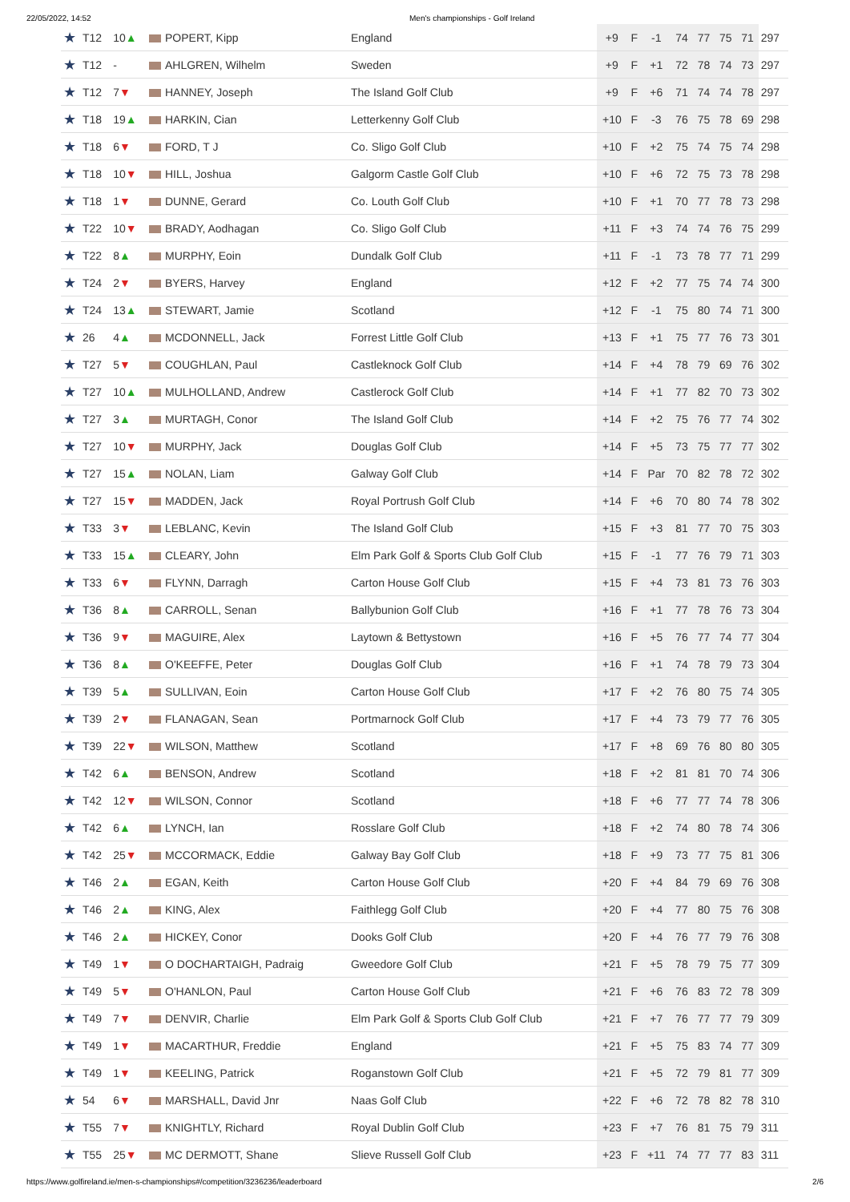22/05/2022, 14:52 Men's championships - Golf Ireland
| ★ | T12 | 10 ▲ | POPERT, Kipp | England | +9 | F | -1 | 74 | 77 | 75 | 71 | 297 |
| ★ | T12 | - | AHLGREN, Wilhelm | Sweden | +9 | F | +1 | 72 | 78 | 74 | 73 | 297 |
| ★ | T12 | 7 ▼ | HANNEY, Joseph | The Island Golf Club | +9 | F | +6 | 71 | 74 | 74 | 78 | 297 |
| ★ | T18 | 19 ▲ | HARKIN, Cian | Letterkenny Golf Club | +10 | F | -3 | 76 | 75 | 78 | 69 | 298 |
| ★ | T18 | 6 ▼ | FORD, T J | Co. Sligo Golf Club | +10 | F | +2 | 75 | 74 | 75 | 74 | 298 |
| ★ | T18 | 10 ▼ | HILL, Joshua | Galgorm Castle Golf Club | +10 | F | +6 | 72 | 75 | 73 | 78 | 298 |
| ★ | T18 | 1 ▼ | DUNNE, Gerard | Co. Louth Golf Club | +10 | F | +1 | 70 | 77 | 78 | 73 | 298 |
| ★ | T22 | 10 ▼ | BRADY, Aodhagan | Co. Sligo Golf Club | +11 | F | +3 | 74 | 74 | 76 | 75 | 299 |
| ★ | T22 | 8 ▲ | MURPHY, Eoin | Dundalk Golf Club | +11 | F | -1 | 73 | 78 | 77 | 71 | 299 |
| ★ | T24 | 2 ▼ | BYERS, Harvey | England | +12 | F | +2 | 77 | 75 | 74 | 74 | 300 |
| ★ | T24 | 13 ▲ | STEWART, Jamie | Scotland | +12 | F | -1 | 75 | 80 | 74 | 71 | 300 |
| ★ | 26 | 4 ▲ | MCDONNELL, Jack | Forrest Little Golf Club | +13 | F | +1 | 75 | 77 | 76 | 73 | 301 |
| ★ | T27 | 5 ▼ | COUGHLAN, Paul | Castleknock Golf Club | +14 | F | +4 | 78 | 79 | 69 | 76 | 302 |
| ★ | T27 | 10 ▲ | MULHOLLAND, Andrew | Castlerock Golf Club | +14 | F | +1 | 77 | 82 | 70 | 73 | 302 |
| ★ | T27 | 3 ▲ | MURTAGH, Conor | The Island Golf Club | +14 | F | +2 | 75 | 76 | 77 | 74 | 302 |
| ★ | T27 | 10 ▼ | MURPHY, Jack | Douglas Golf Club | +14 | F | +5 | 73 | 75 | 77 | 77 | 302 |
| ★ | T27 | 15 ▲ | NOLAN, Liam | Galway Golf Club | +14 | F | Par | 70 | 82 | 78 | 72 | 302 |
| ★ | T27 | 15 ▼ | MADDEN, Jack | Royal Portrush Golf Club | +14 | F | +6 | 70 | 80 | 74 | 78 | 302 |
| ★ | T33 | 3 ▼ | LEBLANC, Kevin | The Island Golf Club | +15 | F | +3 | 81 | 77 | 70 | 75 | 303 |
| ★ | T33 | 15 ▲ | CLEARY, John | Elm Park Golf & Sports Club Golf Club | +15 | F | -1 | 77 | 76 | 79 | 71 | 303 |
| ★ | T33 | 6 ▼ | FLYNN, Darragh | Carton House Golf Club | +15 | F | +4 | 73 | 81 | 73 | 76 | 303 |
| ★ | T36 | 8 ▲ | CARROLL, Senan | Ballybunion Golf Club | +16 | F | +1 | 77 | 78 | 76 | 73 | 304 |
| ★ | T36 | 9 ▼ | MAGUIRE, Alex | Laytown & Bettystown | +16 | F | +5 | 76 | 77 | 74 | 77 | 304 |
| ★ | T36 | 8 ▲ | O'KEEFFE, Peter | Douglas Golf Club | +16 | F | +1 | 74 | 78 | 79 | 73 | 304 |
| ★ | T39 | 5 ▲ | SULLIVAN, Eoin | Carton House Golf Club | +17 | F | +2 | 76 | 80 | 75 | 74 | 305 |
| ★ | T39 | 2 ▼ | FLANAGAN, Sean | Portmarnock Golf Club | +17 | F | +4 | 73 | 79 | 77 | 76 | 305 |
| ★ | T39 | 22 ▼ | WILSON, Matthew | Scotland | +17 | F | +8 | 69 | 76 | 80 | 80 | 305 |
| ★ | T42 | 6 ▲ | BENSON, Andrew | Scotland | +18 | F | +2 | 81 | 81 | 70 | 74 | 306 |
| ★ | T42 | 12 ▼ | WILSON, Connor | Scotland | +18 | F | +6 | 77 | 77 | 74 | 78 | 306 |
| ★ | T42 | 6 ▲ | LYNCH, Ian | Rosslare Golf Club | +18 | F | +2 | 74 | 80 | 78 | 74 | 306 |
| ★ | T42 | 25 ▼ | MCCORMACK, Eddie | Galway Bay Golf Club | +18 | F | +9 | 73 | 77 | 75 | 81 | 306 |
| ★ | T46 | 2 ▲ | EGAN, Keith | Carton House Golf Club | +20 | F | +4 | 84 | 79 | 69 | 76 | 308 |
| ★ | T46 | 2 ▲ | KING, Alex | Faithlegg Golf Club | +20 | F | +4 | 77 | 80 | 75 | 76 | 308 |
| ★ | T46 | 2 ▲ | HICKEY, Conor | Dooks Golf Club | +20 | F | +4 | 76 | 77 | 79 | 76 | 308 |
| ★ | T49 | 1 ▼ | O DOCHARTAIGH, Padraig | Gweedore Golf Club | +21 | F | +5 | 78 | 79 | 75 | 77 | 309 |
| ★ | T49 | 5 ▼ | O'HANLON, Paul | Carton House Golf Club | +21 | F | +6 | 76 | 83 | 72 | 78 | 309 |
| ★ | T49 | 7 ▼ | DENVIR, Charlie | Elm Park Golf & Sports Club Golf Club | +21 | F | +7 | 76 | 77 | 77 | 79 | 309 |
| ★ | T49 | 1 ▼ | MACARTHUR, Freddie | England | +21 | F | +5 | 75 | 83 | 74 | 77 | 309 |
| ★ | T49 | 1 ▼ | KEELING, Patrick | Roganstown Golf Club | +21 | F | +5 | 72 | 79 | 81 | 77 | 309 |
| ★ | 54 | 6 ▼ | MARSHALL, David Jnr | Naas Golf Club | +22 | F | +6 | 72 | 78 | 82 | 78 | 310 |
| ★ | T55 | 7 ▼ | KNIGHTLY, Richard | Royal Dublin Golf Club | +23 | F | +7 | 76 | 81 | 75 | 79 | 311 |
| ★ | T55 | 25 ▼ | MC DERMOTT, Shane | Slieve Russell Golf Club | +23 | F | +11 | 74 | 77 | 77 | 83 | 311 |
https://www.golfireland.ie/men-s-championships#/competition/3236236/leaderboard 2/6